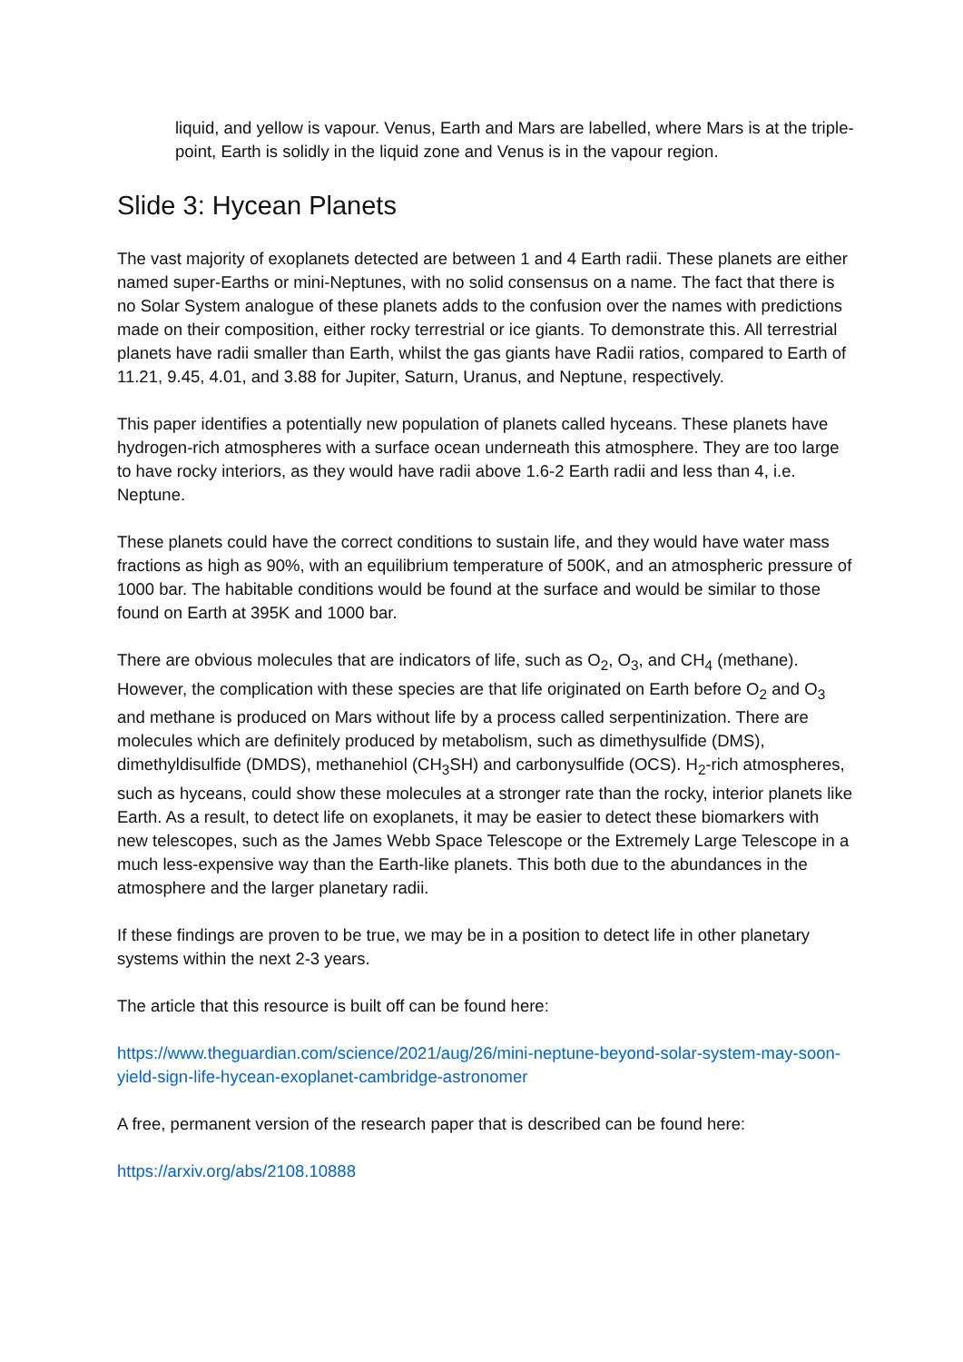liquid, and yellow is vapour. Venus, Earth and Mars are labelled, where Mars is at the triple-point, Earth is solidly in the liquid zone and Venus is in the vapour region.
Slide 3: Hycean Planets
The vast majority of exoplanets detected are between 1 and 4 Earth radii. These planets are either named super-Earths or mini-Neptunes, with no solid consensus on a name. The fact that there is no Solar System analogue of these planets adds to the confusion over the names with predictions made on their composition, either rocky terrestrial or ice giants. To demonstrate this. All terrestrial planets have radii smaller than Earth, whilst the gas giants have Radii ratios, compared to Earth of 11.21, 9.45, 4.01, and 3.88 for Jupiter, Saturn, Uranus, and Neptune, respectively.
This paper identifies a potentially new population of planets called hyceans. These planets have hydrogen-rich atmospheres with a surface ocean underneath this atmosphere. They are too large to have rocky interiors, as they would have radii above 1.6-2 Earth radii and less than 4, i.e. Neptune.
These planets could have the correct conditions to sustain life, and they would have water mass fractions as high as 90%, with an equilibrium temperature of 500K, and an atmospheric pressure of 1000 bar. The habitable conditions would be found at the surface and would be similar to those found on Earth at 395K and 1000 bar.
There are obvious molecules that are indicators of life, such as O<sub>2</sub>, O<sub>3</sub>, and CH<sub>4</sub> (methane). However, the complication with these species are that life originated on Earth before O<sub>2</sub> and O<sub>3</sub> and methane is produced on Mars without life by a process called serpentinization. There are molecules which are definitely produced by metabolism, such as dimethysulfide (DMS), dimethyldisulfide (DMDS), methanehiol (CH<sub>3</sub>SH) and carbonysulfide (OCS). H<sub>2</sub>-rich atmospheres, such as hyceans, could show these molecules at a stronger rate than the rocky, interior planets like Earth. As a result, to detect life on exoplanets, it may be easier to detect these biomarkers with new telescopes, such as the James Webb Space Telescope or the Extremely Large Telescope in a much less-expensive way than the Earth-like planets. This both due to the abundances in the atmosphere and the larger planetary radii.
If these findings are proven to be true, we may be in a position to detect life in other planetary systems within the next 2-3 years.
The article that this resource is built off can be found here:
https://www.theguardian.com/science/2021/aug/26/mini-neptune-beyond-solar-system-may-soon-yield-sign-life-hycean-exoplanet-cambridge-astronomer
A free, permanent version of the research paper that is described can be found here:
https://arxiv.org/abs/2108.10888